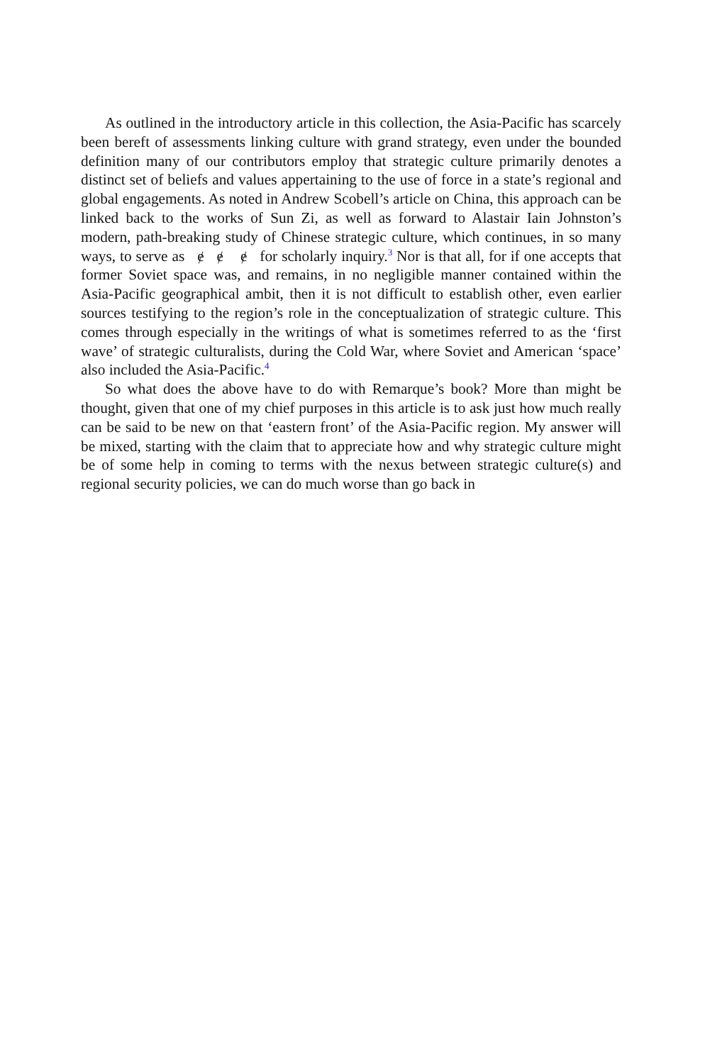As outlined in the introductory article in this collection, the Asia-Pacific has scarcely been bereft of assessments linking culture with grand strategy, even under the bounded definition many of our contributors employ that strategic culture primarily denotes a distinct set of beliefs and values appertaining to the use of force in a state’s regional and global engagements. As noted in Andrew Scobell’s article on China, this approach can be linked back to the works of Sun Zi, as well as forward to Alastair Iain Johnston’s modern, path-breaking study of Chinese strategic culture, which continues, in so many ways, to serve as ɇ ɇ ɇ for scholarly inquiry.<sup>3</sup> Nor is that all, for if one accepts that former Soviet space was, and remains, in no negligible manner contained within the Asia-Pacific geographical ambit, then it is not difficult to establish other, even earlier sources testifying to the region’s role in the conceptualization of strategic culture. This comes through especially in the writings of what is sometimes referred to as the ‘first wave’ of strategic culturalists, during the Cold War, where Soviet and American ‘space’ also included the Asia-Pacific.<sup>4</sup>
So what does the above have to do with Remarque’s book? More than might be thought, given that one of my chief purposes in this article is to ask just how much really can be said to be new on that ‘eastern front’ of the Asia-Pacific region. My answer will be mixed, starting with the claim that to appreciate how and why strategic culture might be of some help in coming to terms with the nexus between strategic culture(s) and regional security policies, we can do much worse than go back in